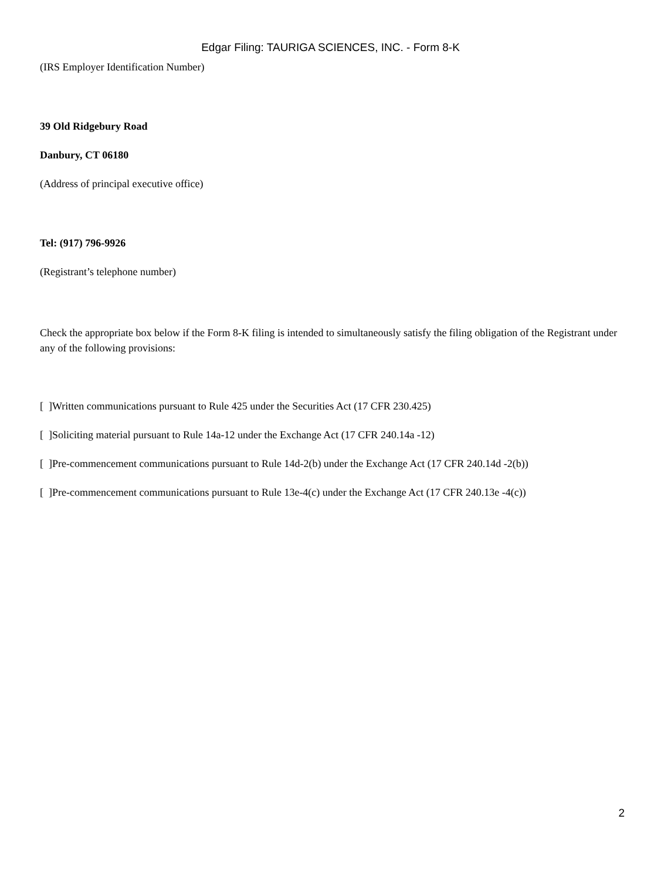Edgar Filing: TAURIGA SCIENCES, INC. - Form 8-K
(IRS Employer Identification Number)
39 Old Ridgebury Road
Danbury, CT 06180
(Address of principal executive office)
Tel: (917) 796-9926
(Registrant’s telephone number)
Check the appropriate box below if the Form 8-K filing is intended to simultaneously satisfy the filing obligation of the Registrant under any of the following provisions:
[ ]Written communications pursuant to Rule 425 under the Securities Act (17 CFR 230.425)
[ ]Soliciting material pursuant to Rule 14a-12 under the Exchange Act (17 CFR 240.14a -12)
[ ]Pre-commencement communications pursuant to Rule 14d-2(b) under the Exchange Act (17 CFR 240.14d -2(b))
[ ]Pre-commencement communications pursuant to Rule 13e-4(c) under the Exchange Act (17 CFR 240.13e -4(c))
2